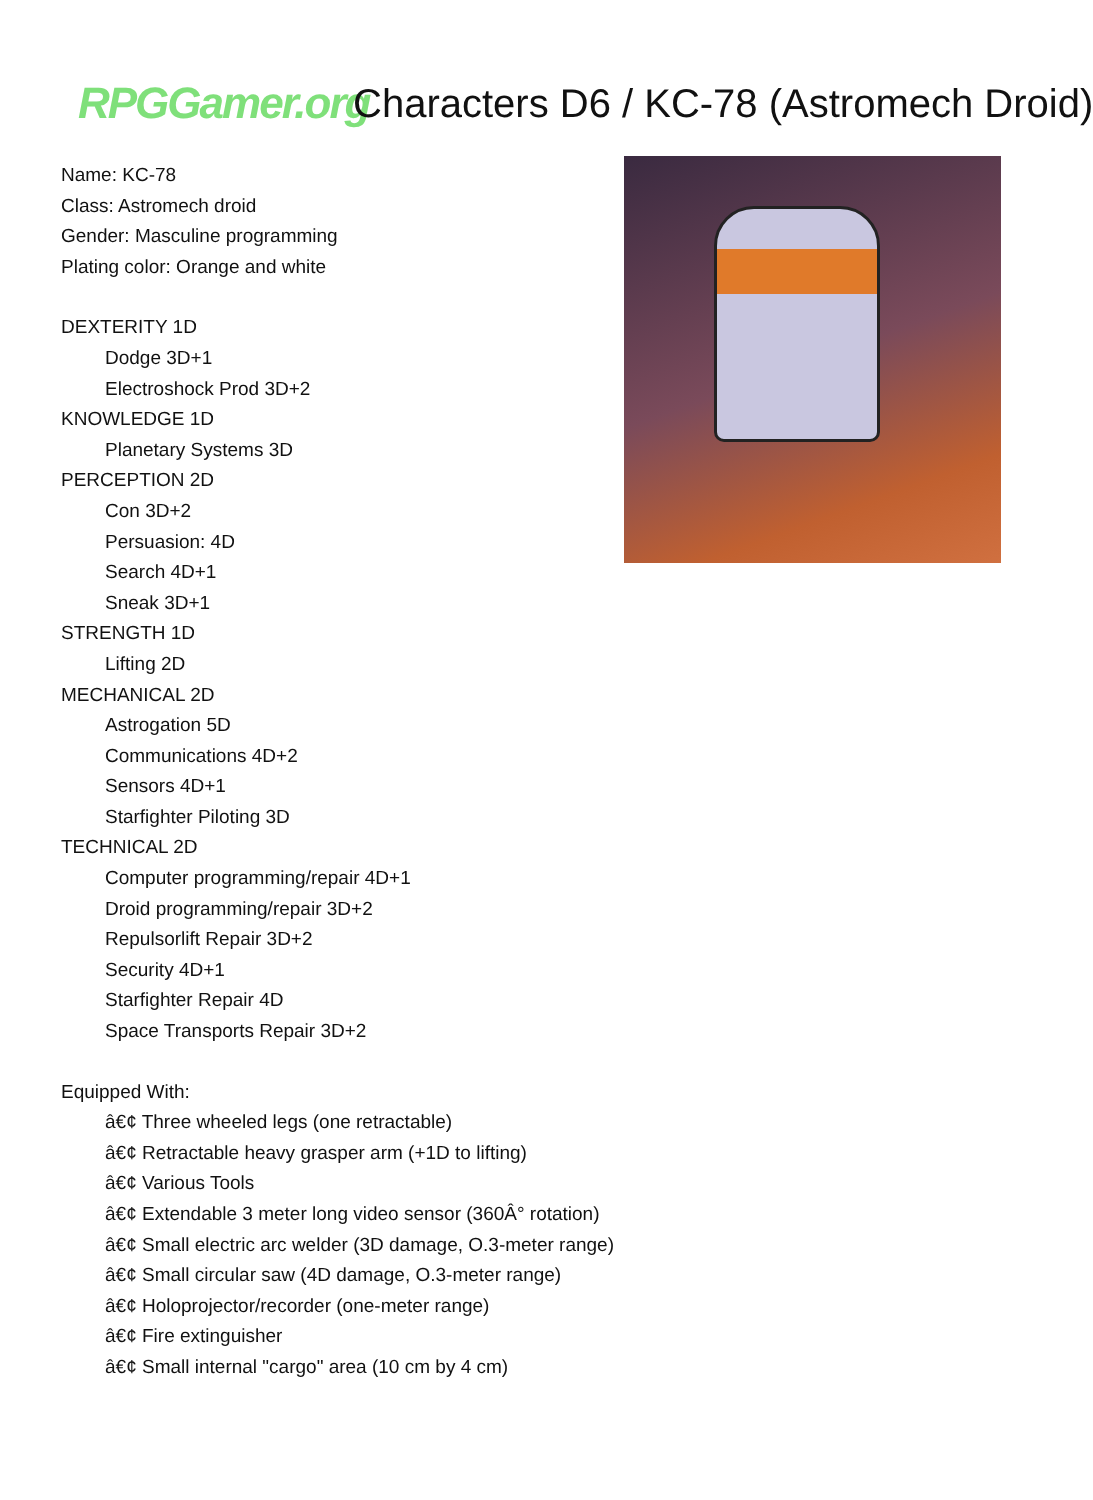RPGGamer.org
Characters D6 / KC-78 (Astromech Droid)
Name: KC-78
Class: Astromech droid
Gender: Masculine programming
Plating color: Orange and white
DEXTERITY 1D
Dodge 3D+1
Electroshock Prod 3D+2
KNOWLEDGE 1D
Planetary Systems 3D
PERCEPTION 2D
Con 3D+2
Persuasion: 4D
Search 4D+1
Sneak 3D+1
STRENGTH 1D
Lifting 2D
MECHANICAL 2D
Astrogation 5D
Communications 4D+2
Sensors 4D+1
Starfighter Piloting 3D
TECHNICAL 2D
Computer programming/repair 4D+1
Droid programming/repair 3D+2
Repulsorlift Repair 3D+2
Security 4D+1
Starfighter Repair 4D
Space Transports Repair 3D+2
Equipped With:
â€¢ Three wheeled legs (one retractable)
â€¢ Retractable heavy grasper arm (+1D to lifting)
â€¢ Various Tools
â€¢ Extendable 3 meter long video sensor (360Â° rotation)
â€¢ Small electric arc welder (3D damage, O.3-meter range)
â€¢ Small circular saw (4D damage, O.3-meter range)
â€¢ Holoprojector/recorder (one-meter range)
â€¢ Fire extinguisher
â€¢ Small internal "cargo" area (10 cm by 4 cm)